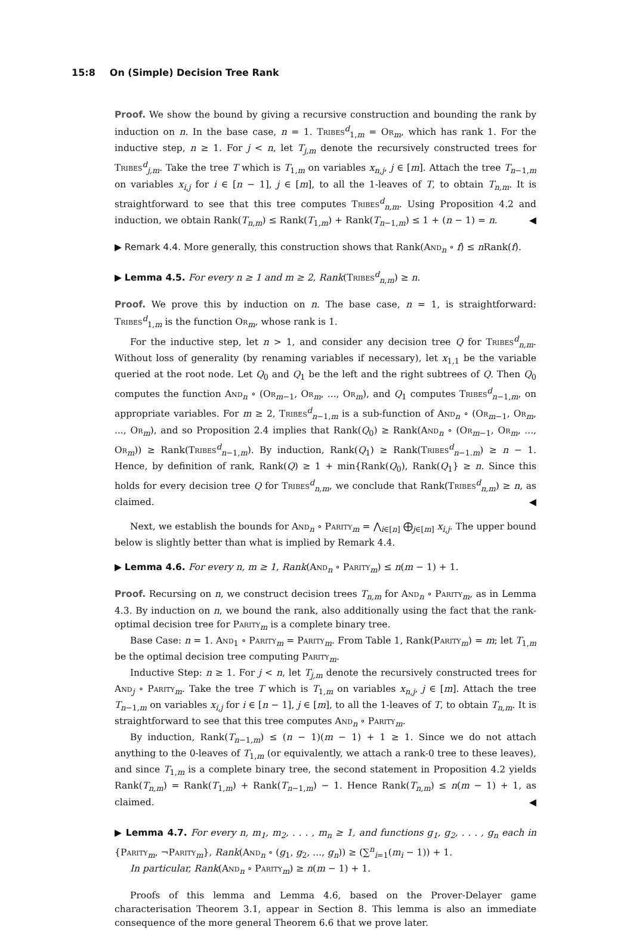15:8 On (Simple) Decision Tree Rank
Proof. We show the bound by giving a recursive construction and bounding the rank by induction on n. In the base case, n = 1. Tribes<sup>d</sup><sub>1,m</sub> = Or<sub>m</sub>, which has rank 1. For the inductive step, n ≥ 1. For j < n, let T<sub>j,m</sub> denote the recursively constructed trees for Tribes<sup>d</sup><sub>j,m</sub>. Take the tree T which is T<sub>1,m</sub> on variables x<sub>n,j</sub>, j ∈ [m]. Attach the tree T<sub>n−1,m</sub> on variables x<sub>i,j</sub> for i ∈ [n − 1], j ∈ [m], to all the 1-leaves of T, to obtain T<sub>n,m</sub>. It is straightforward to see that this tree computes Tribes<sup>d</sup><sub>n,m</sub>. Using Proposition 4.2 and induction, we obtain Rank(T<sub>n,m</sub>) ≤ Rank(T<sub>1,m</sub>) + Rank(T<sub>n−1,m</sub>) ≤ 1 + (n − 1) = n. ◀
▶ Remark 4.4. More generally, this construction shows that Rank(And<sub>n</sub> ∘ f) ≤ n Rank(f).
▶ Lemma 4.5. For every n ≥ 1 and m ≥ 2, Rank(Tribes<sup>d</sup><sub>n,m</sub>) ≥ n.
Proof. We prove this by induction on n. The base case, n = 1, is straightforward: Tribes<sup>d</sup><sub>1,m</sub> is the function Or<sub>m</sub>, whose rank is 1.
For the inductive step, let n > 1, and consider any decision tree Q for Tribes<sup>d</sup><sub>n,m</sub>. Without loss of generality (by renaming variables if necessary), let x<sub>1,1</sub> be the variable queried at the root node. Let Q<sub>0</sub> and Q<sub>1</sub> be the left and the right subtrees of Q. Then Q<sub>0</sub> computes the function And<sub>n</sub> ∘ (Or<sub>m−1</sub>, Or<sub>m</sub>, ..., Or<sub>m</sub>), and Q<sub>1</sub> computes Tribes<sup>d</sup><sub>n−1,m</sub>, on appropriate variables. For m ≥ 2, Tribes<sup>d</sup><sub>n−1,m</sub> is a sub-function of And<sub>n</sub> ∘ (Or<sub>m−1</sub>, Or<sub>m</sub>, ..., Or<sub>m</sub>), and so Proposition 2.4 implies that Rank(Q<sub>0</sub>) ≥ Rank(And<sub>n</sub> ∘ (Or<sub>m−1</sub>, Or<sub>m</sub>, ..., Or<sub>m</sub>)) ≥ Rank(Tribes<sup>d</sup><sub>n−1,m</sub>). By induction, Rank(Q<sub>1</sub>) ≥ Rank(Tribes<sup>d</sup><sub>n−1.m</sub>) ≥ n − 1. Hence, by definition of rank, Rank(Q) ≥ 1 + min{Rank(Q<sub>0</sub>), Rank(Q<sub>1</sub>} ≥ n. Since this holds for every decision tree Q for Tribes<sup>d</sup><sub>n,m</sub>, we conclude that Rank(Tribes<sup>d</sup><sub>n,m</sub>) ≥ n, as claimed. ◀
Next, we establish the bounds for And<sub>n</sub> ∘ Parity<sub>m</sub> = ⋀<sub>i∈[n]</sub> ⨁<sub>j∈[m]</sub> x<sub>i,j</sub>. The upper bound below is slightly better than what is implied by Remark 4.4.
▶ Lemma 4.6. For every n, m ≥ 1, Rank(And<sub>n</sub> ∘ Parity<sub>m</sub>) ≤ n(m − 1) + 1.
Proof. Recursing on n, we construct decision trees T<sub>n,m</sub> for And<sub>n</sub> ∘ Parity<sub>m</sub>, as in Lemma 4.3. By induction on n, we bound the rank, also additionally using the fact that the rank-optimal decision tree for Parity<sub>m</sub> is a complete binary tree.
Base Case: n = 1. And<sub>1</sub> ∘ Parity<sub>m</sub> = Parity<sub>m</sub>. From Table 1, Rank(Parity<sub>m</sub>) = m; let T<sub>1,m</sub> be the optimal decision tree computing Parity<sub>m</sub>.
Inductive Step: n ≥ 1. For j < n, let T<sub>j,m</sub> denote the recursively constructed trees for And<sub>j</sub> ∘ Parity<sub>m</sub>. Take the tree T which is T<sub>1,m</sub> on variables x<sub>n,j</sub>, j ∈ [m]. Attach the tree T<sub>n−1,m</sub> on variables x<sub>i,j</sub> for i ∈ [n − 1], j ∈ [m], to all the 1-leaves of T, to obtain T<sub>n,m</sub>. It is straightforward to see that this tree computes And<sub>n</sub> ∘ Parity<sub>m</sub>.
By induction, Rank(T<sub>n−1,m</sub>) ≤ (n − 1)(m − 1) + 1 ≥ 1. Since we do not attach anything to the 0-leaves of T<sub>1,m</sub> (or equivalently, we attach a rank-0 tree to these leaves), and since T<sub>1,m</sub> is a complete binary tree, the second statement in Proposition 4.2 yields Rank(T<sub>n,m</sub>) = Rank(T<sub>1,m</sub>) + Rank(T<sub>n−1,m</sub>) − 1. Hence Rank(T<sub>n,m</sub>) ≤ n(m − 1) + 1, as claimed. ◀
▶ Lemma 4.7. For every n, m<sub>1</sub>, m<sub>2</sub>, . . . , m<sub>n</sub> ≥ 1, and functions g<sub>1</sub>, g<sub>2</sub>, . . . , g<sub>n</sub> each in {Parity<sub>m</sub>, ¬Parity<sub>m</sub>}, Rank(And<sub>n</sub> ∘ (g<sub>1</sub>, g<sub>2</sub>, ..., g<sub>n</sub>)) ≥ (∑<sup>n</sup><sub>i=1</sub>(m<sub>i</sub> − 1)) + 1.
In particular, Rank(And<sub>n</sub> ∘ Parity<sub>m</sub>) ≥ n(m − 1) + 1.
Proofs of this lemma and Lemma 4.6, based on the Prover-Delayer game characterisation Theorem 3.1, appear in Section 8. This lemma is also an immediate consequence of the more general Theorem 6.6 that we prove later.